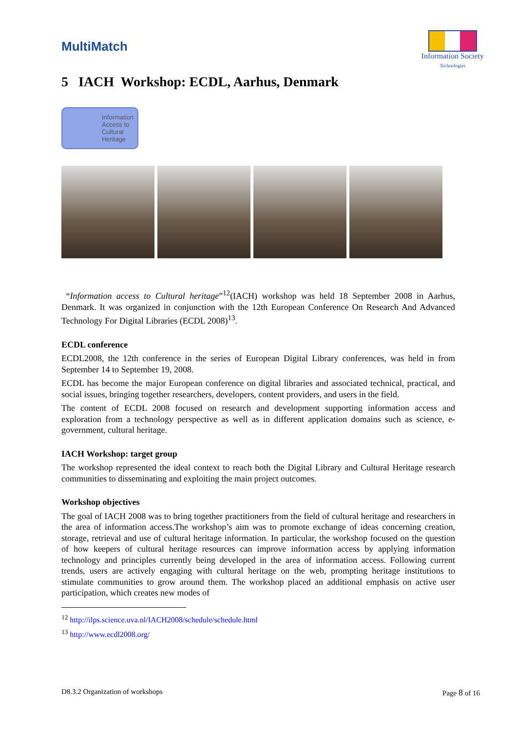MultiMatch
Information Society
Technologies
5 IACH Workshop: ECDL, Aarhus, Denmark
Information
Access to
Cultural
Heritage
“Information access to Cultural heritage”<sup>12</sup>(IACH) workshop was held 18 September 2008 in Aarhus, Denmark. It was organized in conjunction with the 12th European Conference On Research And Advanced Technology For Digital Libraries (ECDL 2008)<sup>13</sup>.
ECDL conference
ECDL2008, the 12th conference in the series of European Digital Library conferences, was held in from September 14 to September 19, 2008.
ECDL has become the major European conference on digital libraries and associated technical, practical, and social issues, bringing together researchers, developers, content providers, and users in the field.
The content of ECDL 2008 focused on research and development supporting information access and exploration from a technology perspective as well as in different application domains such as science, e-government, cultural heritage.
IACH Workshop: target group
The workshop represented the ideal context to reach both the Digital Library and Cultural Heritage research communities to disseminating and exploiting the main project outcomes.
Workshop objectives
The goal of IACH 2008 was to bring together practitioners from the field of cultural heritage and researchers in the area of information access.The workshop’s aim was to promote exchange of ideas concerning creation, storage, retrieval and use of cultural heritage information. In particular, the workshop focused on the question of how keepers of cultural heritage resources can improve information access by applying information technology and principles currently being developed in the area of information access. Following current trends, users are actively engaging with cultural heritage on the web, prompting heritage institutions to stimulate communities to grow around them. The workshop placed an additional emphasis on active user participation, which creates new modes of
<sup>12</sup> http://ilps.science.uva.nl/IACH2008/schedule/schedule.html
<sup>13</sup> http://www.ecdl2008.org/
D8.3.2 Organization of workshops Page 8 of 16